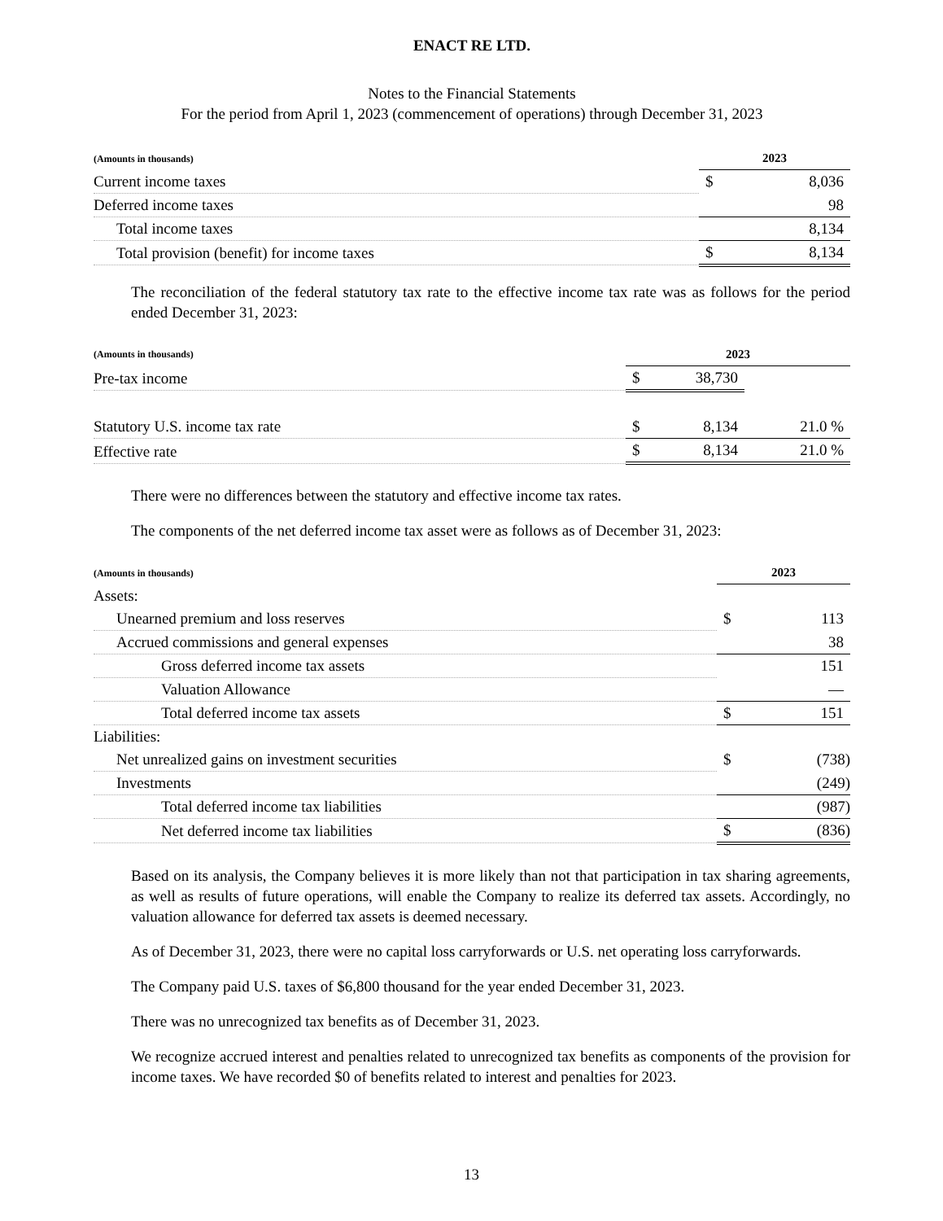ENACT RE LTD.
Notes to the Financial Statements
For the period from April 1, 2023 (commencement of operations) through December 31, 2023
| (Amounts in thousands) | 2023 | |
| --- | --- | --- |
| Current income taxes | $ | 8,036 |
| Deferred income taxes | | 98 |
| Total income taxes | | 8,134 |
| Total provision (benefit) for income taxes | $ | 8,134 |
The reconciliation of the federal statutory tax rate to the effective income tax rate was as follows for the period ended December 31, 2023:
| (Amounts in thousands) | 2023 | | |
| --- | --- | --- | --- |
| Pre-tax income | $ | 38,730 | |
| Statutory U.S. income tax rate | $ | 8,134 | 21.0 % |
| Effective rate | $ | 8,134 | 21.0 % |
There were no differences between the statutory and effective income tax rates.
The components of the net deferred income tax asset were as follows as of December 31, 2023:
| (Amounts in thousands) | 2023 | |
| --- | --- | --- |
| Assets: | | |
| Unearned premium and loss reserves | $ | 113 |
| Accrued commissions and general expenses | | 38 |
| Gross deferred income tax assets | | 151 |
| Valuation Allowance | | — |
| Total deferred income tax assets | $ | 151 |
| Liabilities: | | |
| Net unrealized gains on investment securities | $ | (738) |
| Investments | | (249) |
| Total deferred income tax liabilities | | (987) |
| Net deferred income tax liabilities | $ | (836) |
Based on its analysis, the Company believes it is more likely than not that participation in tax sharing agreements, as well as results of future operations, will enable the Company to realize its deferred tax assets. Accordingly, no valuation allowance for deferred tax assets is deemed necessary.
As of December 31, 2023, there were no capital loss carryforwards or U.S. net operating loss carryforwards.
The Company paid U.S. taxes of $6,800 thousand for the year ended December 31, 2023.
There was no unrecognized tax benefits as of December 31, 2023.
We recognize accrued interest and penalties related to unrecognized tax benefits as components of the provision for income taxes. We have recorded $0 of benefits related to interest and penalties for 2023.
13